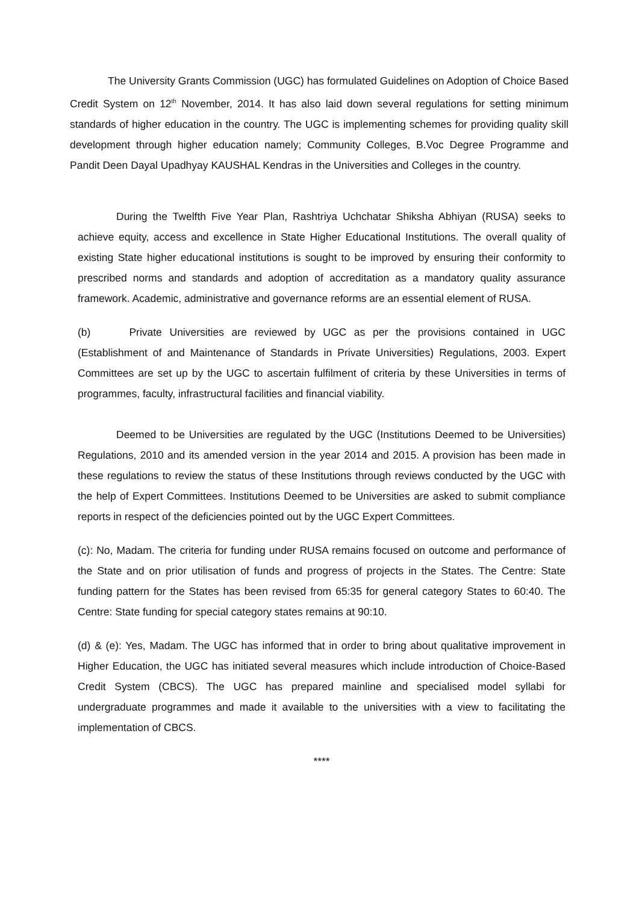The University Grants Commission (UGC) has formulated Guidelines on Adoption of Choice Based Credit System on 12<sup>th</sup> November, 2014. It has also laid down several regulations for setting minimum standards of higher education in the country. The UGC is implementing schemes for providing quality skill development through higher education namely; Community Colleges, B.Voc Degree Programme and Pandit Deen Dayal Upadhyay KAUSHAL Kendras in the Universities and Colleges in the country.
During the Twelfth Five Year Plan, Rashtriya Uchchatar Shiksha Abhiyan (RUSA) seeks to achieve equity, access and excellence in State Higher Educational Institutions. The overall quality of existing State higher educational institutions is sought to be improved by ensuring their conformity to prescribed norms and standards and adoption of accreditation as a mandatory quality assurance framework. Academic, administrative and governance reforms are an essential element of RUSA.
(b) Private Universities are reviewed by UGC as per the provisions contained in UGC (Establishment of and Maintenance of Standards in Private Universities) Regulations, 2003. Expert Committees are set up by the UGC to ascertain fulfilment of criteria by these Universities in terms of programmes, faculty, infrastructural facilities and financial viability.
Deemed to be Universities are regulated by the UGC (Institutions Deemed to be Universities) Regulations, 2010 and its amended version in the year 2014 and 2015. A provision has been made in these regulations to review the status of these Institutions through reviews conducted by the UGC with the help of Expert Committees. Institutions Deemed to be Universities are asked to submit compliance reports in respect of the deficiencies pointed out by the UGC Expert Committees.
(c): No, Madam. The criteria for funding under RUSA remains focused on outcome and performance of the State and on prior utilisation of funds and progress of projects in the States. The Centre: State funding pattern for the States has been revised from 65:35 for general category States to 60:40. The Centre: State funding for special category states remains at 90:10.
(d) & (e): Yes, Madam. The UGC has informed that in order to bring about qualitative improvement in Higher Education, the UGC has initiated several measures which include introduction of Choice-Based Credit System (CBCS). The UGC has prepared mainline and specialised model syllabi for undergraduate programmes and made it available to the universities with a view to facilitating the implementation of CBCS.
****